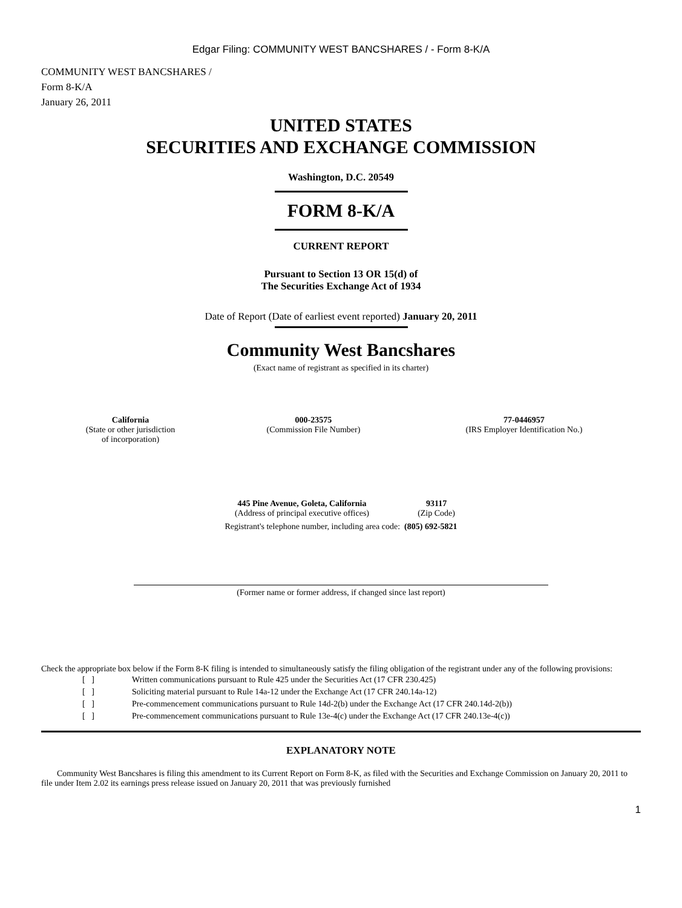Edgar Filing: COMMUNITY WEST BANCSHARES / - Form 8-K/A
COMMUNITY WEST BANCSHARES /
Form 8-K/A
January 26, 2011
UNITED STATES
SECURITIES AND EXCHANGE COMMISSION
Washington, D.C. 20549
FORM 8-K/A
CURRENT REPORT
Pursuant to Section 13 OR 15(d) of
The Securities Exchange Act of 1934
Date of Report (Date of earliest event reported) January 20, 2011
Community West Bancshares
(Exact name of registrant as specified in its charter)
| California (State or other jurisdiction of incorporation) | 000-23575 (Commission File Number) | 77-0446957 (IRS Employer Identification No.) |
| 445 Pine Avenue, Goleta, California (Address of principal executive offices) | 93117 (Zip Code) |
| Registrant's telephone number, including area code: (805) 692-5821 | |
(Former name or former address, if changed since last report)
Check the appropriate box below if the Form 8-K filing is intended to simultaneously satisfy the filing obligation of the registrant under any of the following provisions:
| [ ] | Written communications pursuant to Rule 425 under the Securities Act (17 CFR 230.425) |
| [ ] | Soliciting material pursuant to Rule 14a-12 under the Exchange Act (17 CFR 240.14a-12) |
| [ ] | Pre-commencement communications pursuant to Rule 14d-2(b) under the Exchange Act (17 CFR 240.14d-2(b)) |
| [ ] | Pre-commencement communications pursuant to Rule 13e-4(c) under the Exchange Act (17 CFR 240.13e-4(c)) |
EXPLANATORY NOTE
Community West Bancshares is filing this amendment to its Current Report on Form 8-K, as filed with the Securities and Exchange Commission on January 20, 2011 to file under Item 2.02 its earnings press release issued on January 20, 2011 that was previously furnished
1